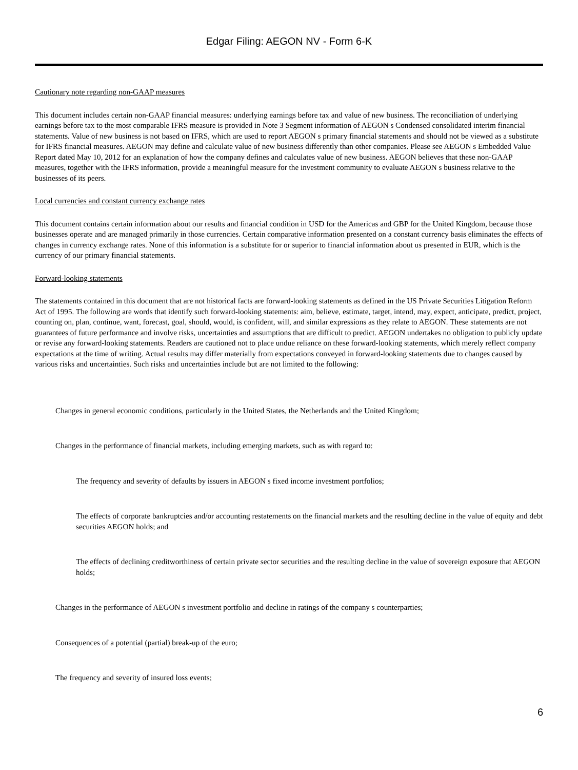Edgar Filing: AEGON NV - Form 6-K
Cautionary note regarding non-GAAP measures
This document includes certain non-GAAP financial measures: underlying earnings before tax and value of new business. The reconciliation of underlying earnings before tax to the most comparable IFRS measure is provided in Note 3 Segment information of AEGON s Condensed consolidated interim financial statements. Value of new business is not based on IFRS, which are used to report AEGON s primary financial statements and should not be viewed as a substitute for IFRS financial measures. AEGON may define and calculate value of new business differently than other companies. Please see AEGON s Embedded Value Report dated May 10, 2012 for an explanation of how the company defines and calculates value of new business. AEGON believes that these non-GAAP measures, together with the IFRS information, provide a meaningful measure for the investment community to evaluate AEGON s business relative to the businesses of its peers.
Local currencies and constant currency exchange rates
This document contains certain information about our results and financial condition in USD for the Americas and GBP for the United Kingdom, because those businesses operate and are managed primarily in those currencies. Certain comparative information presented on a constant currency basis eliminates the effects of changes in currency exchange rates. None of this information is a substitute for or superior to financial information about us presented in EUR, which is the currency of our primary financial statements.
Forward-looking statements
The statements contained in this document that are not historical facts are forward-looking statements as defined in the US Private Securities Litigation Reform Act of 1995. The following are words that identify such forward-looking statements: aim, believe, estimate, target, intend, may, expect, anticipate, predict, project, counting on, plan, continue, want, forecast, goal, should, would, is confident, will, and similar expressions as they relate to AEGON. These statements are not guarantees of future performance and involve risks, uncertainties and assumptions that are difficult to predict. AEGON undertakes no obligation to publicly update or revise any forward-looking statements. Readers are cautioned not to place undue reliance on these forward-looking statements, which merely reflect company expectations at the time of writing. Actual results may differ materially from expectations conveyed in forward-looking statements due to changes caused by various risks and uncertainties. Such risks and uncertainties include but are not limited to the following:
Changes in general economic conditions, particularly in the United States, the Netherlands and the United Kingdom;
Changes in the performance of financial markets, including emerging markets, such as with regard to:
The frequency and severity of defaults by issuers in AEGON s fixed income investment portfolios;
The effects of corporate bankruptcies and/or accounting restatements on the financial markets and the resulting decline in the value of equity and debt securities AEGON holds; and
The effects of declining creditworthiness of certain private sector securities and the resulting decline in the value of sovereign exposure that AEGON holds;
Changes in the performance of AEGON s investment portfolio and decline in ratings of the company s counterparties;
Consequences of a potential (partial) break-up of the euro;
The frequency and severity of insured loss events;
6